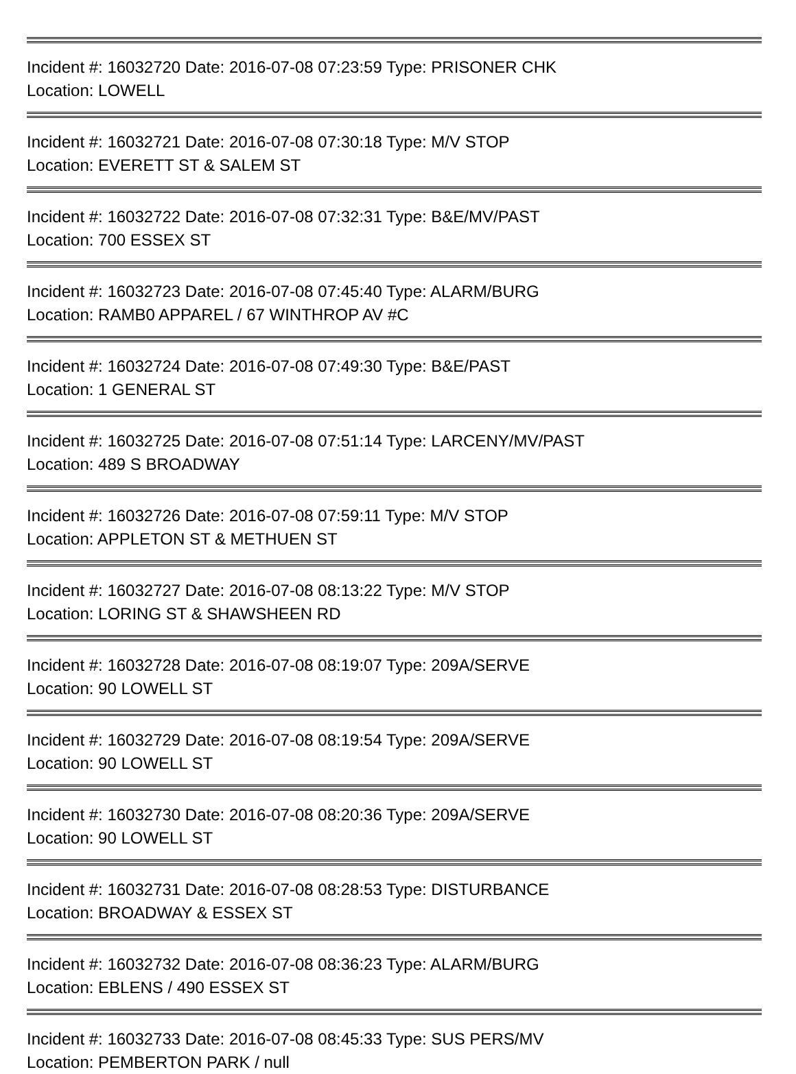Incident #: 16032720 Date: 2016-07-08 07:23:59 Type: PRISONER CHK
Location: LOWELL
Incident #: 16032721 Date: 2016-07-08 07:30:18 Type: M/V STOP
Location: EVERETT ST & SALEM ST
Incident #: 16032722 Date: 2016-07-08 07:32:31 Type: B&E/MV/PAST
Location: 700 ESSEX ST
Incident #: 16032723 Date: 2016-07-08 07:45:40 Type: ALARM/BURG
Location: RAMB0 APPAREL / 67 WINTHROP AV #C
Incident #: 16032724 Date: 2016-07-08 07:49:30 Type: B&E/PAST
Location: 1 GENERAL ST
Incident #: 16032725 Date: 2016-07-08 07:51:14 Type: LARCENY/MV/PAST
Location: 489 S BROADWAY
Incident #: 16032726 Date: 2016-07-08 07:59:11 Type: M/V STOP
Location: APPLETON ST & METHUEN ST
Incident #: 16032727 Date: 2016-07-08 08:13:22 Type: M/V STOP
Location: LORING ST & SHAWSHEEN RD
Incident #: 16032728 Date: 2016-07-08 08:19:07 Type: 209A/SERVE
Location: 90 LOWELL ST
Incident #: 16032729 Date: 2016-07-08 08:19:54 Type: 209A/SERVE
Location: 90 LOWELL ST
Incident #: 16032730 Date: 2016-07-08 08:20:36 Type: 209A/SERVE
Location: 90 LOWELL ST
Incident #: 16032731 Date: 2016-07-08 08:28:53 Type: DISTURBANCE
Location: BROADWAY & ESSEX ST
Incident #: 16032732 Date: 2016-07-08 08:36:23 Type: ALARM/BURG
Location: EBLENS / 490 ESSEX ST
Incident #: 16032733 Date: 2016-07-08 08:45:33 Type: SUS PERS/MV
Location: PEMBERTON PARK / null